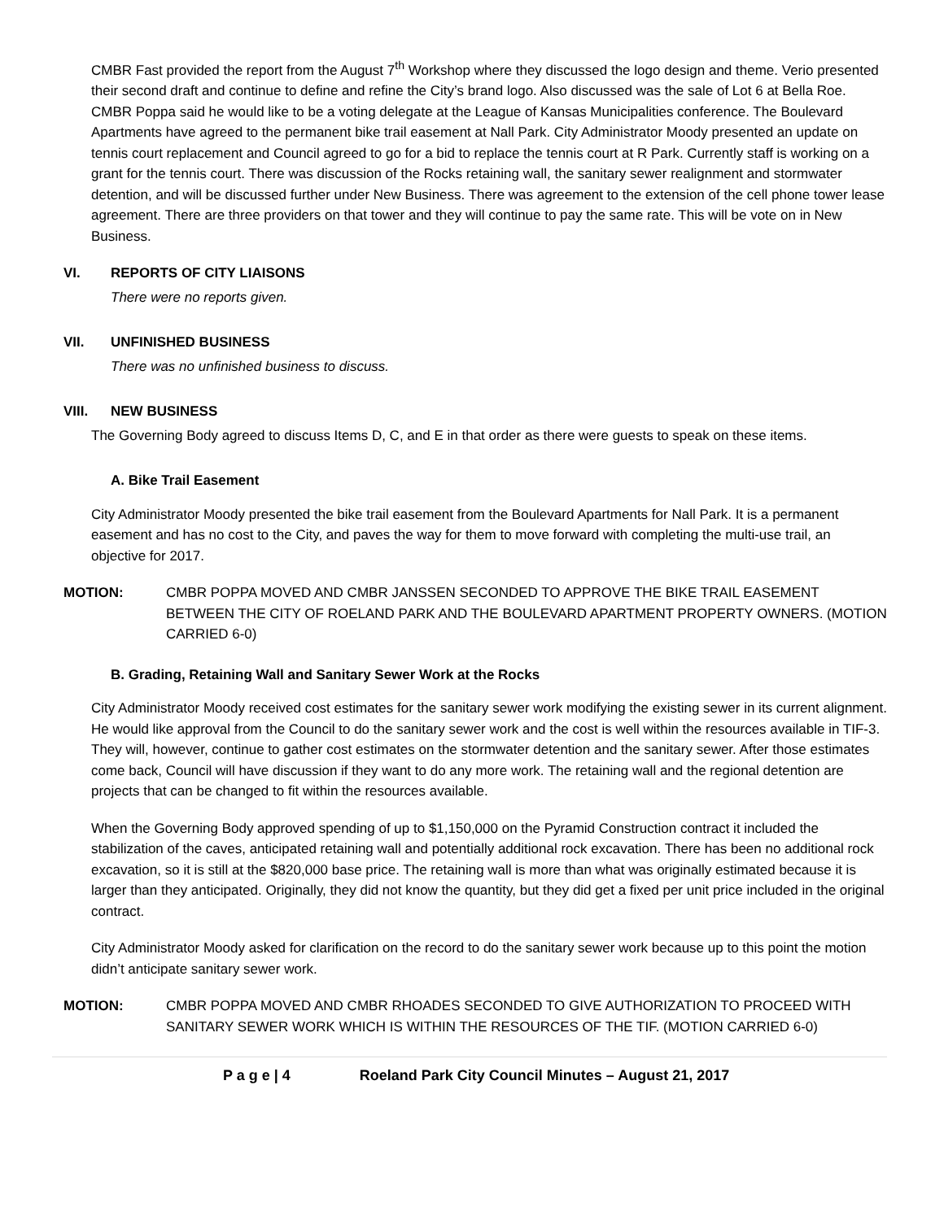CMBR Fast provided the report from the August 7<sup>th</sup> Workshop where they discussed the logo design and theme. Verio presented their second draft and continue to define and refine the City’s brand logo. Also discussed was the sale of Lot 6 at Bella Roe. CMBR Poppa said he would like to be a voting delegate at the League of Kansas Municipalities conference. The Boulevard Apartments have agreed to the permanent bike trail easement at Nall Park. City Administrator Moody presented an update on tennis court replacement and Council agreed to go for a bid to replace the tennis court at R Park. Currently staff is working on a grant for the tennis court. There was discussion of the Rocks retaining wall, the sanitary sewer realignment and stormwater detention, and will be discussed further under New Business. There was agreement to the extension of the cell phone tower lease agreement. There are three providers on that tower and they will continue to pay the same rate. This will be vote on in New Business.
VI. REPORTS OF CITY LIAISONS
There were no reports given.
VII. UNFINISHED BUSINESS
There was no unfinished business to discuss.
VIII. NEW BUSINESS
The Governing Body agreed to discuss Items D, C, and E in that order as there were guests to speak on these items.
A. Bike Trail Easement
City Administrator Moody presented the bike trail easement from the Boulevard Apartments for Nall Park. It is a permanent easement and has no cost to the City, and paves the way for them to move forward with completing the multi-use trail, an objective for 2017.
MOTION: CMBR POPPA MOVED AND CMBR JANSSEN SECONDED TO APPROVE THE BIKE TRAIL EASEMENT BETWEEN THE CITY OF ROELAND PARK AND THE BOULEVARD APARTMENT PROPERTY OWNERS. (MOTION CARRIED 6-0)
B. Grading, Retaining Wall and Sanitary Sewer Work at the Rocks
City Administrator Moody received cost estimates for the sanitary sewer work modifying the existing sewer in its current alignment. He would like approval from the Council to do the sanitary sewer work and the cost is well within the resources available in TIF-3. They will, however, continue to gather cost estimates on the stormwater detention and the sanitary sewer. After those estimates come back, Council will have discussion if they want to do any more work. The retaining wall and the regional detention are projects that can be changed to fit within the resources available.
When the Governing Body approved spending of up to $1,150,000 on the Pyramid Construction contract it included the stabilization of the caves, anticipated retaining wall and potentially additional rock excavation. There has been no additional rock excavation, so it is still at the $820,000 base price. The retaining wall is more than what was originally estimated because it is larger than they anticipated. Originally, they did not know the quantity, but they did get a fixed per unit price included in the original contract.
City Administrator Moody asked for clarification on the record to do the sanitary sewer work because up to this point the motion didn’t anticipate sanitary sewer work.
MOTION: CMBR POPPA MOVED AND CMBR RHOADES SECONDED TO GIVE AUTHORIZATION TO PROCEED WITH SANITARY SEWER WORK WHICH IS WITHIN THE RESOURCES OF THE TIF. (MOTION CARRIED 6-0)
P a g e | 4 Roeland Park City Council Minutes – August 21, 2017